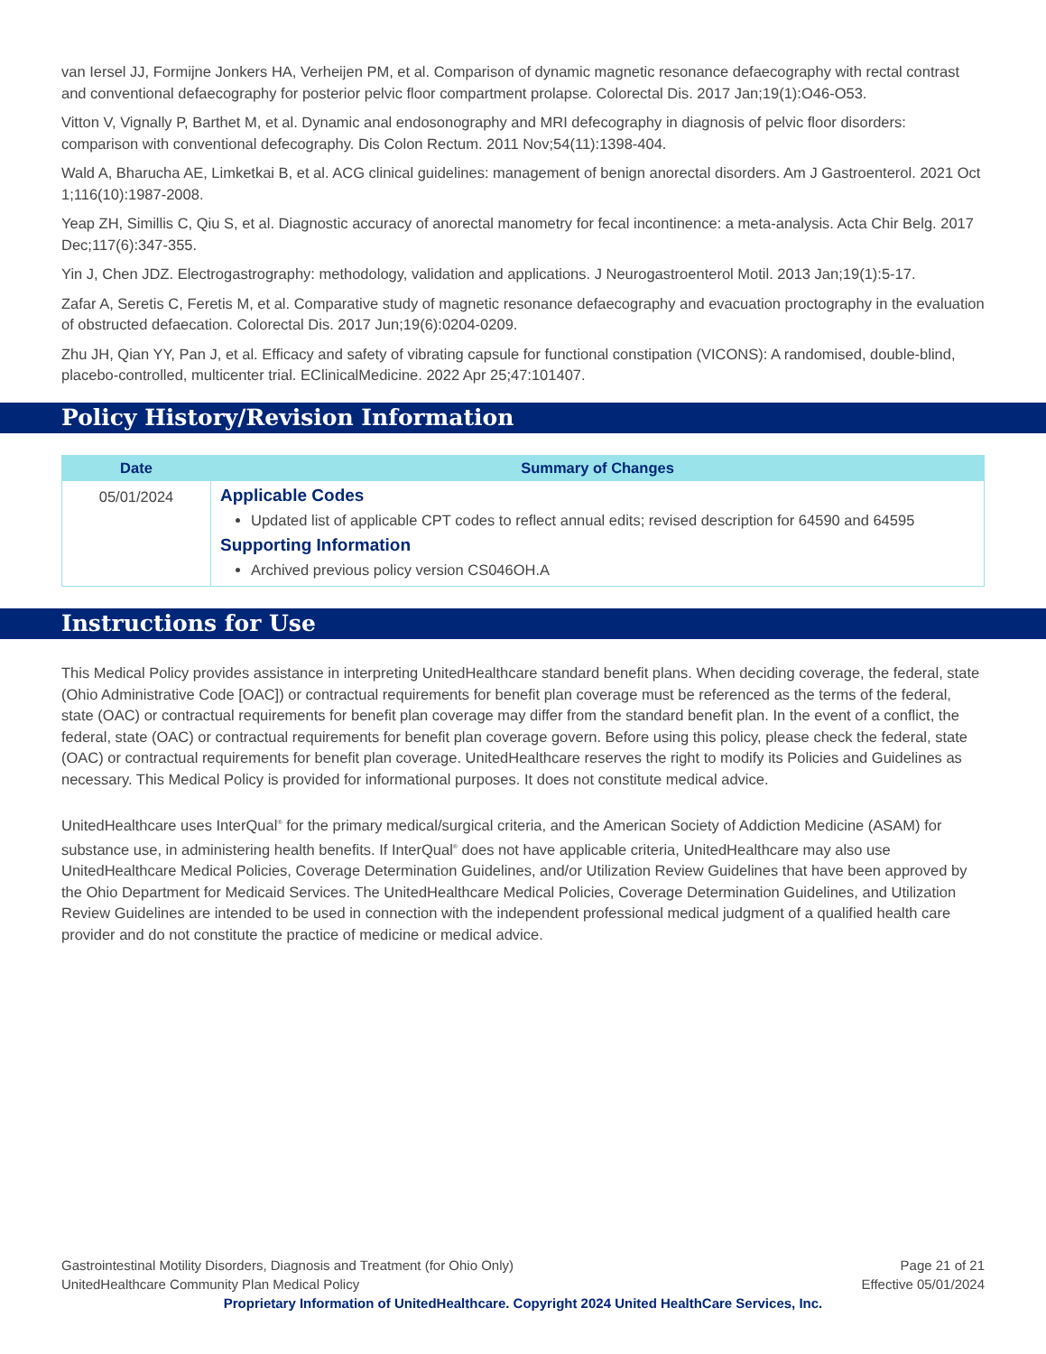van Iersel JJ, Formijne Jonkers HA, Verheijen PM, et al. Comparison of dynamic magnetic resonance defaecography with rectal contrast and conventional defaecography for posterior pelvic floor compartment prolapse. Colorectal Dis. 2017 Jan;19(1):O46-O53.
Vitton V, Vignally P, Barthet M, et al. Dynamic anal endosonography and MRI defecography in diagnosis of pelvic floor disorders: comparison with conventional defecography. Dis Colon Rectum. 2011 Nov;54(11):1398-404.
Wald A, Bharucha AE, Limketkai B, et al. ACG clinical guidelines: management of benign anorectal disorders. Am J Gastroenterol. 2021 Oct 1;116(10):1987-2008.
Yeap ZH, Simillis C, Qiu S, et al. Diagnostic accuracy of anorectal manometry for fecal incontinence: a meta-analysis. Acta Chir Belg. 2017 Dec;117(6):347-355.
Yin J, Chen JDZ. Electrogastrography: methodology, validation and applications. J Neurogastroenterol Motil. 2013 Jan;19(1):5-17.
Zafar A, Seretis C, Feretis M, et al. Comparative study of magnetic resonance defaecography and evacuation proctography in the evaluation of obstructed defaecation. Colorectal Dis. 2017 Jun;19(6):0204-0209.
Zhu JH, Qian YY, Pan J, et al. Efficacy and safety of vibrating capsule for functional constipation (VICONS): A randomised, double-blind, placebo-controlled, multicenter trial. EClinicalMedicine. 2022 Apr 25;47:101407.
Policy History/Revision Information
| Date | Summary of Changes |
| --- | --- |
| 05/01/2024 | Applicable Codes Updated list of applicable CPT codes to reflect annual edits; revised description for 64590 and 64595 Supporting Information Archived previous policy version CS046OH.A |
Instructions for Use
This Medical Policy provides assistance in interpreting UnitedHealthcare standard benefit plans. When deciding coverage, the federal, state (Ohio Administrative Code [OAC]) or contractual requirements for benefit plan coverage must be referenced as the terms of the federal, state (OAC) or contractual requirements for benefit plan coverage may differ from the standard benefit plan. In the event of a conflict, the federal, state (OAC) or contractual requirements for benefit plan coverage govern. Before using this policy, please check the federal, state (OAC) or contractual requirements for benefit plan coverage. UnitedHealthcare reserves the right to modify its Policies and Guidelines as necessary. This Medical Policy is provided for informational purposes. It does not constitute medical advice.
UnitedHealthcare uses InterQual<sup>®</sup> for the primary medical/surgical criteria, and the American Society of Addiction Medicine (ASAM) for substance use, in administering health benefits. If InterQual<sup>®</sup> does not have applicable criteria, UnitedHealthcare may also use UnitedHealthcare Medical Policies, Coverage Determination Guidelines, and/or Utilization Review Guidelines that have been approved by the Ohio Department for Medicaid Services. The UnitedHealthcare Medical Policies, Coverage Determination Guidelines, and Utilization Review Guidelines are intended to be used in connection with the independent professional medical judgment of a qualified health care provider and do not constitute the practice of medicine or medical advice.
Page 21 of 21
Effective 05/01/2024
Gastrointestinal Motility Disorders, Diagnosis and Treatment (for Ohio Only)
UnitedHealthcare Community Plan Medical Policy
Proprietary Information of UnitedHealthcare. Copyright 2024 United HealthCare Services, Inc.